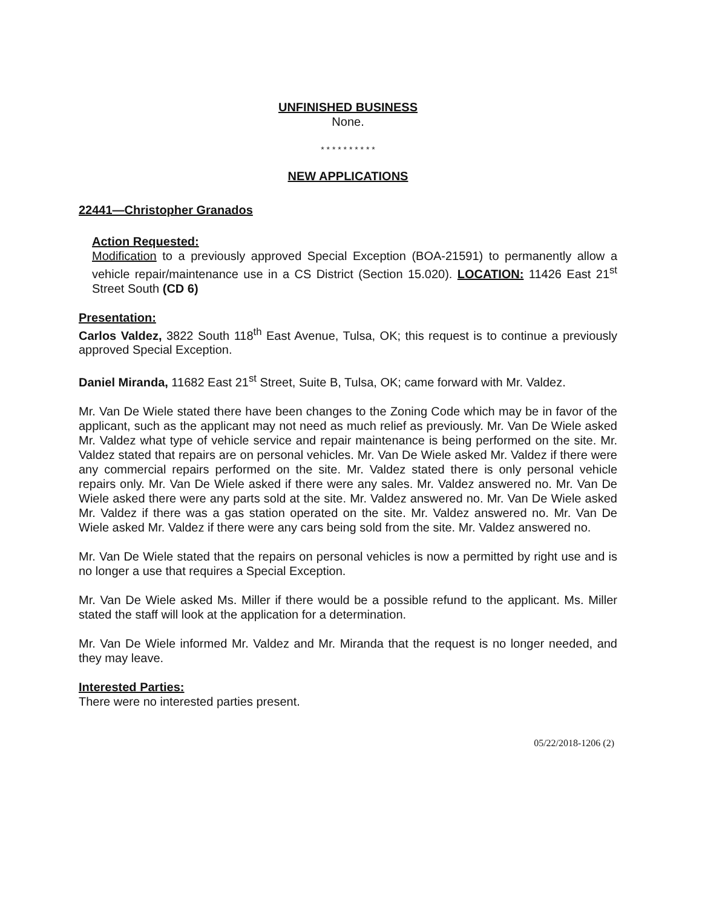UNFINISHED BUSINESS
None.
* * * * * * * * * *
NEW APPLICATIONS
22441—Christopher Granados
Action Requested:
Modification to a previously approved Special Exception (BOA-21591) to permanently allow a vehicle repair/maintenance use in a CS District (Section 15.020). LOCATION: 11426 East 21<sup>st</sup> Street South (CD 6)
Presentation:
Carlos Valdez, 3822 South 118<sup>th</sup> East Avenue, Tulsa, OK; this request is to continue a previously approved Special Exception.
Daniel Miranda, 11682 East 21<sup>st</sup> Street, Suite B, Tulsa, OK; came forward with Mr. Valdez.
Mr. Van De Wiele stated there have been changes to the Zoning Code which may be in favor of the applicant, such as the applicant may not need as much relief as previously. Mr. Van De Wiele asked Mr. Valdez what type of vehicle service and repair maintenance is being performed on the site. Mr. Valdez stated that repairs are on personal vehicles. Mr. Van De Wiele asked Mr. Valdez if there were any commercial repairs performed on the site. Mr. Valdez stated there is only personal vehicle repairs only. Mr. Van De Wiele asked if there were any sales. Mr. Valdez answered no. Mr. Van De Wiele asked there were any parts sold at the site. Mr. Valdez answered no. Mr. Van De Wiele asked Mr. Valdez if there was a gas station operated on the site. Mr. Valdez answered no. Mr. Van De Wiele asked Mr. Valdez if there were any cars being sold from the site. Mr. Valdez answered no.
Mr. Van De Wiele stated that the repairs on personal vehicles is now a permitted by right use and is no longer a use that requires a Special Exception.
Mr. Van De Wiele asked Ms. Miller if there would be a possible refund to the applicant. Ms. Miller stated the staff will look at the application for a determination.
Mr. Van De Wiele informed Mr. Valdez and Mr. Miranda that the request is no longer needed, and they may leave.
Interested Parties:
There were no interested parties present.
05/22/2018-1206 (2)